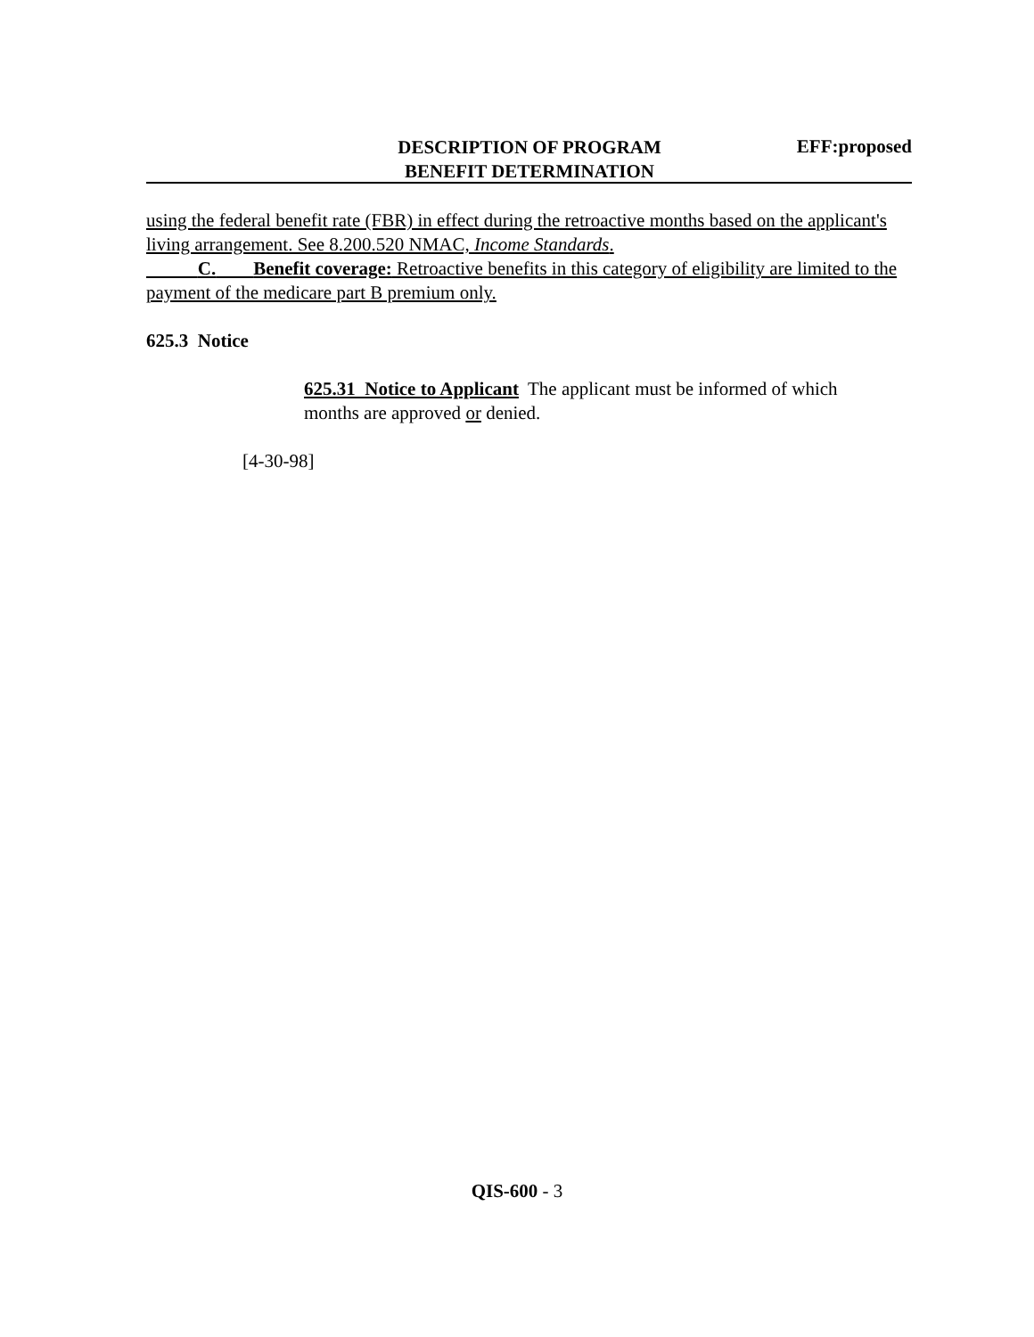DESCRIPTION OF PROGRAM
BENEFIT DETERMINATION
EFF:proposed
using the federal benefit rate (FBR) in effect during the retroactive months based on the applicant's living arrangement. See 8.200.520 NMAC, Income Standards.
C. Benefit coverage: Retroactive benefits in this category of eligibility are limited to the payment of the medicare part B premium only.
625.3 Notice
625.31 Notice to Applicant The applicant must be informed of which months are approved or denied.
[4-30-98]
QIS-600 - 3